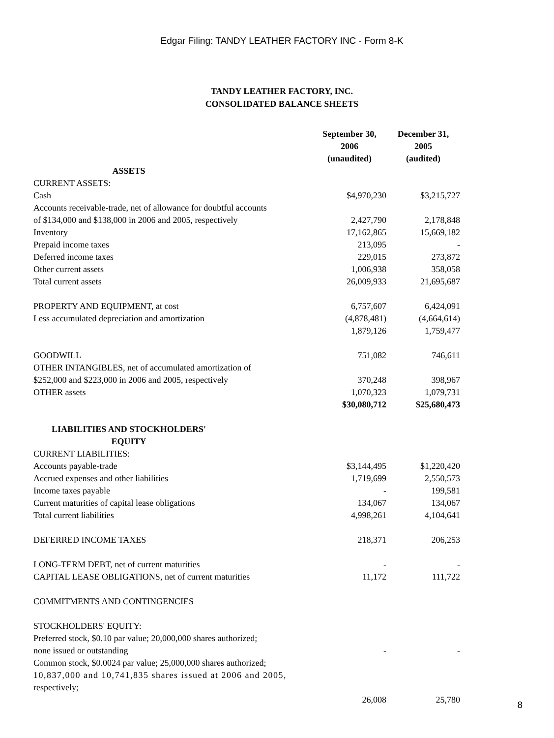Edgar Filing: TANDY LEATHER FACTORY INC - Form 8-K
TANDY LEATHER FACTORY, INC.
CONSOLIDATED BALANCE SHEETS
| | September 30, 2006 (unaudited) | December 31, 2005 (audited) |
| ASSETS | | |
| CURRENT ASSETS: | | |
| Cash | $4,970,230 | $3,215,727 |
| Accounts receivable-trade, net of allowance for doubtful accounts of $134,000 and $138,000 in 2006 and 2005, respectively | 2,427,790 | 2,178,848 |
| Inventory | 17,162,865 | 15,669,182 |
| Prepaid income taxes | 213,095 | - |
| Deferred income taxes | 229,015 | 273,872 |
| Other current assets | 1,006,938 | 358,058 |
| Total current assets | 26,009,933 | 21,695,687 |
| PROPERTY AND EQUIPMENT, at cost | 6,757,607 | 6,424,091 |
| Less accumulated depreciation and amortization | (4,878,481) | (4,664,614) |
| | 1,879,126 | 1,759,477 |
| GOODWILL | 751,082 | 746,611 |
| OTHER INTANGIBLES, net of accumulated amortization of $252,000 and $223,000 in 2006 and 2005, respectively | 370,248 | 398,967 |
| OTHER assets | 1,070,323 | 1,079,731 |
| | $30,080,712 | $25,680,473 |
| LIABILITIES AND STOCKHOLDERS' EQUITY | | |
| CURRENT LIABILITIES: | | |
| Accounts payable-trade | $3,144,495 | $1,220,420 |
| Accrued expenses and other liabilities | 1,719,699 | 2,550,573 |
| Income taxes payable | - | 199,581 |
| Current maturities of capital lease obligations | 134,067 | 134,067 |
| Total current liabilities | 4,998,261 | 4,104,641 |
| DEFERRED INCOME TAXES | 218,371 | 206,253 |
| LONG-TERM DEBT, net of current maturities | - | - |
| CAPITAL LEASE OBLIGATIONS, net of current maturities | 11,172 | 111,722 |
| COMMITMENTS AND CONTINGENCIES | | |
| STOCKHOLDERS' EQUITY: | | |
| Preferred stock, $0.10 par value; 20,000,000 shares authorized; none issued or outstanding | - | - |
| Common stock, $0.0024 par value; 25,000,000 shares authorized; 10,837,000 and 10,741,835 shares issued at 2006 and 2005, respectively; | 26,008 | 25,780 |
8